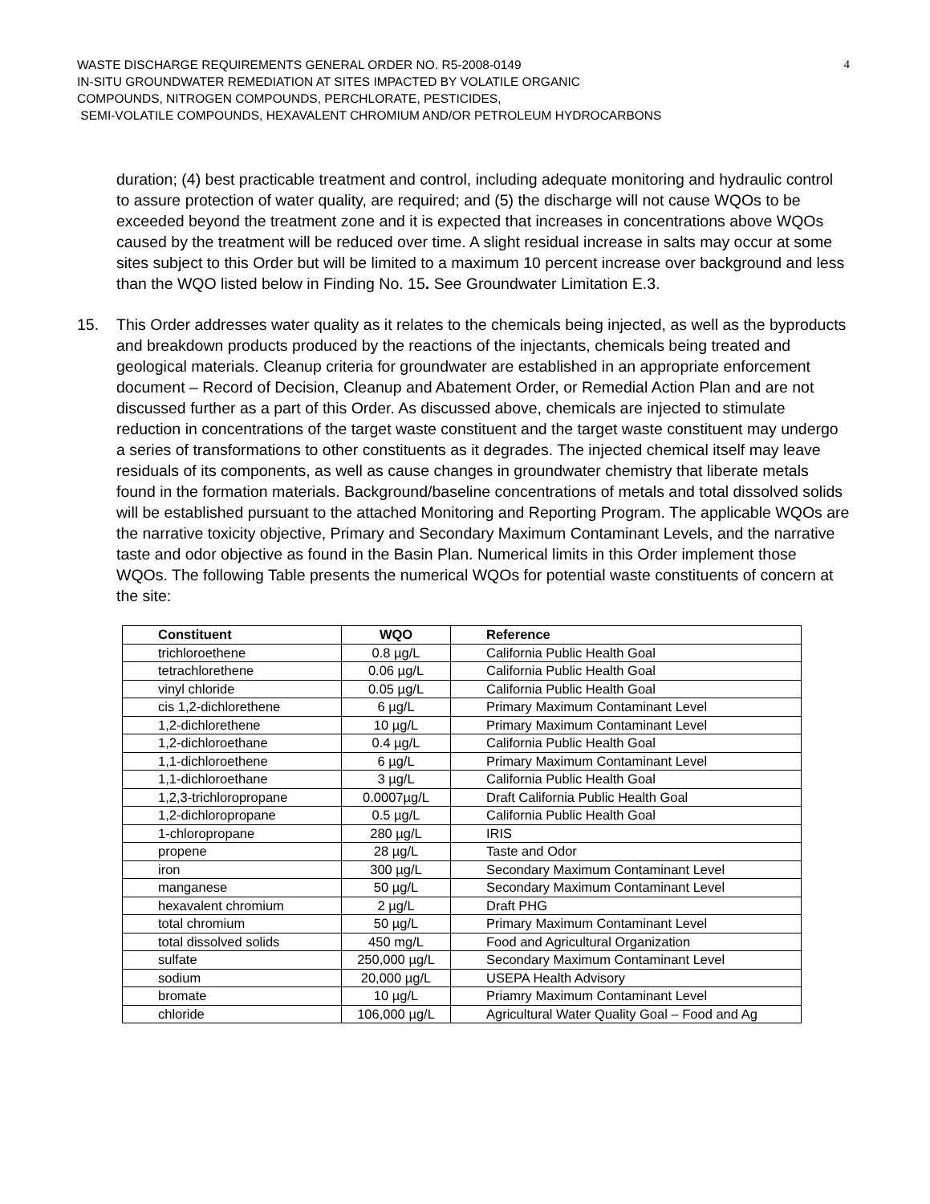WASTE DISCHARGE REQUIREMENTS GENERAL ORDER NO. R5-2008-0149
IN-SITU GROUNDWATER REMEDIATION AT SITES IMPACTED BY VOLATILE ORGANIC
COMPOUNDS, NITROGEN COMPOUNDS, PERCHLORATE, PESTICIDES,
SEMI-VOLATILE COMPOUNDS, HEXAVALENT CHROMIUM AND/OR PETROLEUM HYDROCARBONS
4
duration; (4) best practicable treatment and control, including adequate monitoring and hydraulic control to assure protection of water quality, are required; and (5) the discharge will not cause WQOs to be exceeded beyond the treatment zone and it is expected that increases in concentrations above WQOs caused by the treatment will be reduced over time. A slight residual increase in salts may occur at some sites subject to this Order but will be limited to a maximum 10 percent increase over background and less than the WQO listed below in Finding No. 15. See Groundwater Limitation E.3.
15. This Order addresses water quality as it relates to the chemicals being injected, as well as the byproducts and breakdown products produced by the reactions of the injectants, chemicals being treated and geological materials. Cleanup criteria for groundwater are established in an appropriate enforcement document – Record of Decision, Cleanup and Abatement Order, or Remedial Action Plan and are not discussed further as a part of this Order. As discussed above, chemicals are injected to stimulate reduction in concentrations of the target waste constituent and the target waste constituent may undergo a series of transformations to other constituents as it degrades. The injected chemical itself may leave residuals of its components, as well as cause changes in groundwater chemistry that liberate metals found in the formation materials. Background/baseline concentrations of metals and total dissolved solids will be established pursuant to the attached Monitoring and Reporting Program. The applicable WQOs are the narrative toxicity objective, Primary and Secondary Maximum Contaminant Levels, and the narrative taste and odor objective as found in the Basin Plan. Numerical limits in this Order implement those WQOs. The following Table presents the numerical WQOs for potential waste constituents of concern at the site:
| Constituent | WQO | Reference |
| --- | --- | --- |
| trichloroethene | 0.8 µg/L | California Public Health Goal |
| tetrachlorethene | 0.06 µg/L | California Public Health Goal |
| vinyl chloride | 0.05 µg/L | California Public Health Goal |
| cis 1,2-dichlorethene | 6 µg/L | Primary Maximum Contaminant Level |
| 1,2-dichlorethene | 10 µg/L | Primary Maximum Contaminant Level |
| 1,2-dichloroethane | 0.4 µg/L | California Public Health Goal |
| 1,1-dichloroethene | 6 µg/L | Primary Maximum Contaminant Level |
| 1,1-dichloroethane | 3 µg/L | California Public Health Goal |
| 1,2,3-trichloropropane | 0.0007µg/L | Draft California Public Health Goal |
| 1,2-dichloropropane | 0.5 µg/L | California Public Health Goal |
| 1-chloropropane | 280 µg/L | IRIS |
| propene | 28 µg/L | Taste and Odor |
| iron | 300 µg/L | Secondary Maximum Contaminant Level |
| manganese | 50 µg/L | Secondary Maximum Contaminant Level |
| hexavalent chromium | 2 µg/L | Draft PHG |
| total chromium | 50 µg/L | Primary Maximum Contaminant Level |
| total dissolved solids | 450 mg/L | Food and Agricultural Organization |
| sulfate | 250,000 µg/L | Secondary Maximum Contaminant Level |
| sodium | 20,000 µg/L | USEPA Health Advisory |
| bromate | 10 µg/L | Priamry Maximum Contaminant Level |
| chloride | 106,000 µg/L | Agricultural Water Quality Goal – Food and Ag |